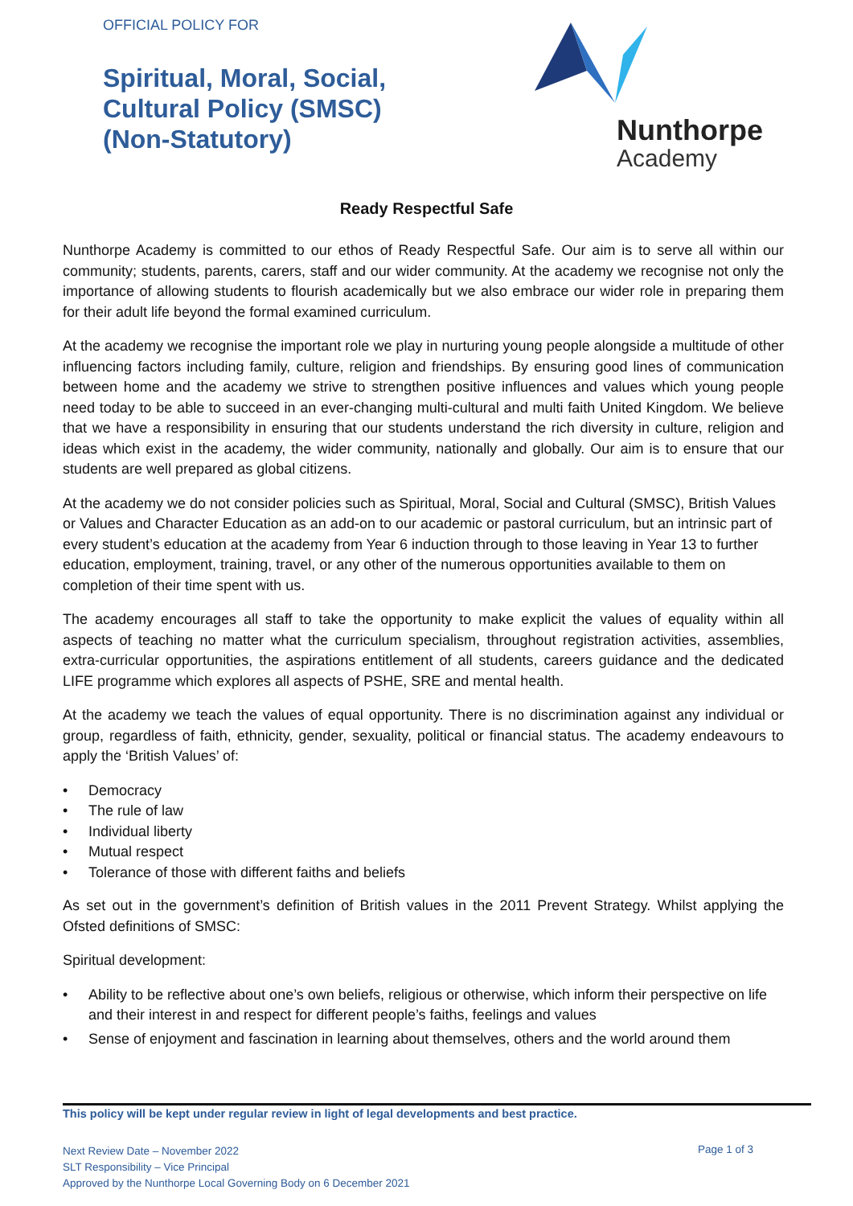OFFICIAL POLICY FOR
Spiritual, Moral, Social,
Cultural Policy (SMSC)
(Non-Statutory)
Nunthorpe
Academy
Ready Respectful Safe
Nunthorpe Academy is committed to our ethos of Ready Respectful Safe. Our aim is to serve all within our community; students, parents, carers, staff and our wider community. At the academy we recognise not only the importance of allowing students to flourish academically but we also embrace our wider role in preparing them for their adult life beyond the formal examined curriculum.
At the academy we recognise the important role we play in nurturing young people alongside a multitude of other influencing factors including family, culture, religion and friendships. By ensuring good lines of communication between home and the academy we strive to strengthen positive influences and values which young people need today to be able to succeed in an ever-changing multi-cultural and multi faith United Kingdom. We believe that we have a responsibility in ensuring that our students understand the rich diversity in culture, religion and ideas which exist in the academy, the wider community, nationally and globally. Our aim is to ensure that our students are well prepared as global citizens.
At the academy we do not consider policies such as Spiritual, Moral, Social and Cultural (SMSC), British Values or Values and Character Education as an add-on to our academic or pastoral curriculum, but an intrinsic part of every student’s education at the academy from Year 6 induction through to those leaving in Year 13 to further education, employment, training, travel, or any other of the numerous opportunities available to them on completion of their time spent with us.
The academy encourages all staff to take the opportunity to make explicit the values of equality within all aspects of teaching no matter what the curriculum specialism, throughout registration activities, assemblies, extra-curricular opportunities, the aspirations entitlement of all students, careers guidance and the dedicated LIFE programme which explores all aspects of PSHE, SRE and mental health.
At the academy we teach the values of equal opportunity. There is no discrimination against any individual or group, regardless of faith, ethnicity, gender, sexuality, political or financial status. The academy endeavours to apply the ‘British Values’ of:
• Democracy
• The rule of law
• Individual liberty
• Mutual respect
• Tolerance of those with different faiths and beliefs
As set out in the government’s definition of British values in the 2011 Prevent Strategy. Whilst applying the Ofsted definitions of SMSC:
Spiritual development:
• Ability to be reflective about one’s own beliefs, religious or otherwise, which inform their perspective on life and their interest in and respect for different people’s faiths, feelings and values
• Sense of enjoyment and fascination in learning about themselves, others and the world around them
This policy will be kept under regular review in light of legal developments and best practice.
Next Review Date – November 2022
SLT Responsibility – Vice Principal
Approved by the Nunthorpe Local Governing Body on 6 December 2021
Page 1 of 3